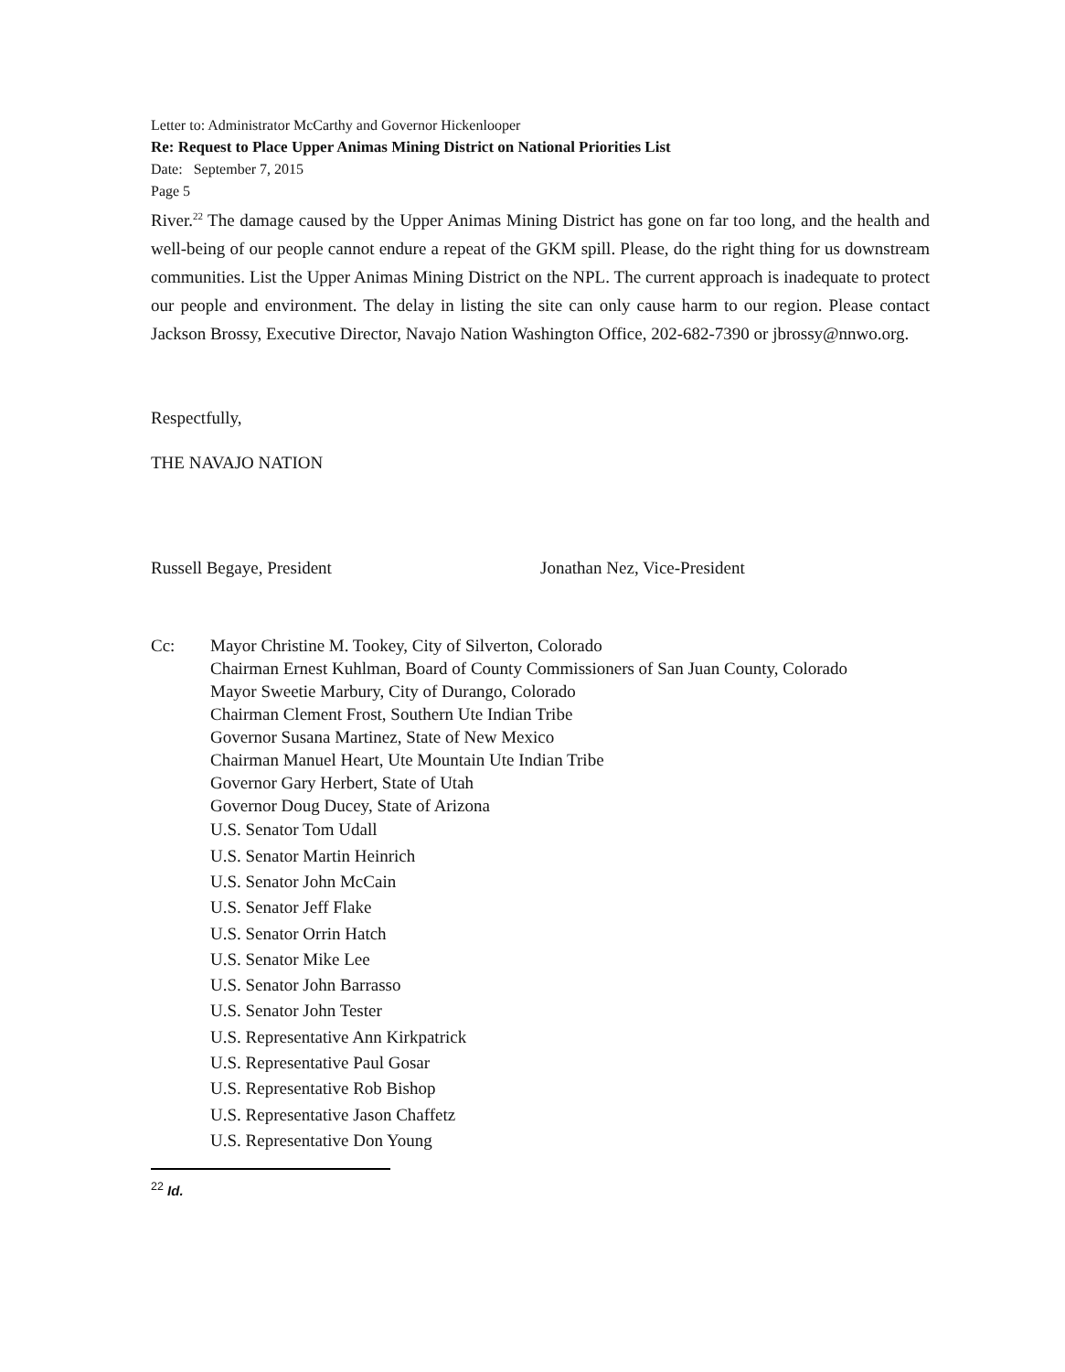Letter to: Administrator McCarthy and Governor Hickenlooper
Re: Request to Place Upper Animas Mining District on National Priorities List
Date: September 7, 2015
Page 5
River.<sup>22</sup> The damage caused by the Upper Animas Mining District has gone on far too long, and the health and well-being of our people cannot endure a repeat of the GKM spill. Please, do the right thing for us downstream communities. List the Upper Animas Mining District on the NPL. The current approach is inadequate to protect our people and environment. The delay in listing the site can only cause harm to our region. Please contact Jackson Brossy, Executive Director, Navajo Nation Washington Office, 202-682-7390 or jbrossy@nnwo.org.
Respectfully,
THE NAVAJO NATION
Russell Begaye, President Jonathan Nez, Vice-President
Cc:
Mayor Christine M. Tookey, City of Silverton, Colorado
Chairman Ernest Kuhlman, Board of County Commissioners of San Juan County, Colorado
Mayor Sweetie Marbury, City of Durango, Colorado
Chairman Clement Frost, Southern Ute Indian Tribe
Governor Susana Martinez, State of New Mexico
Chairman Manuel Heart, Ute Mountain Ute Indian Tribe
Governor Gary Herbert, State of Utah
Governor Doug Ducey, State of Arizona
U.S. Senator Tom Udall
U.S. Senator Martin Heinrich
U.S. Senator John McCain
U.S. Senator Jeff Flake
U.S. Senator Orrin Hatch
U.S. Senator Mike Lee
U.S. Senator John Barrasso
U.S. Senator John Tester
U.S. Representative Ann Kirkpatrick
U.S. Representative Paul Gosar
U.S. Representative Rob Bishop
U.S. Representative Jason Chaffetz
U.S. Representative Don Young
<sup>22</sup> Id.